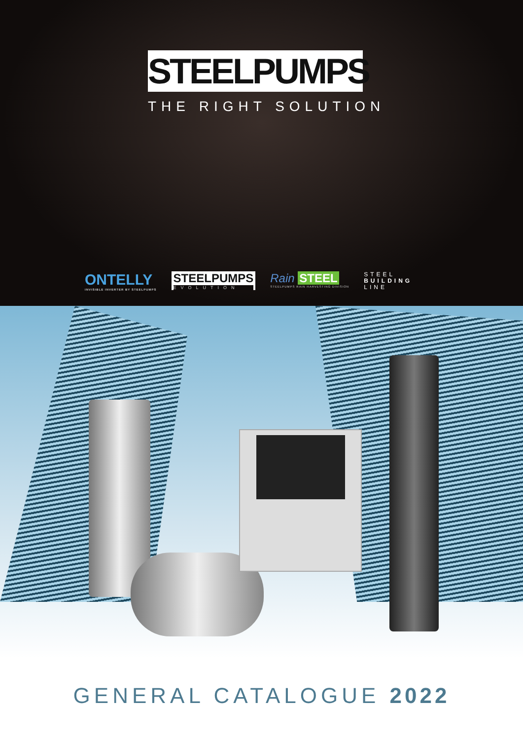STEELPUMPS
THE RIGHT SOLUTION
ONTELLY
INVISIBLE INVERTER BY STEELPUMPS
STEELPUMPS
EVOLUTION
Rain STEEL
STEELPUMPS RAIN HARVESTING DIVISION
STEEL
BUILDING
LINE
GENERAL CATALOGUE 2022